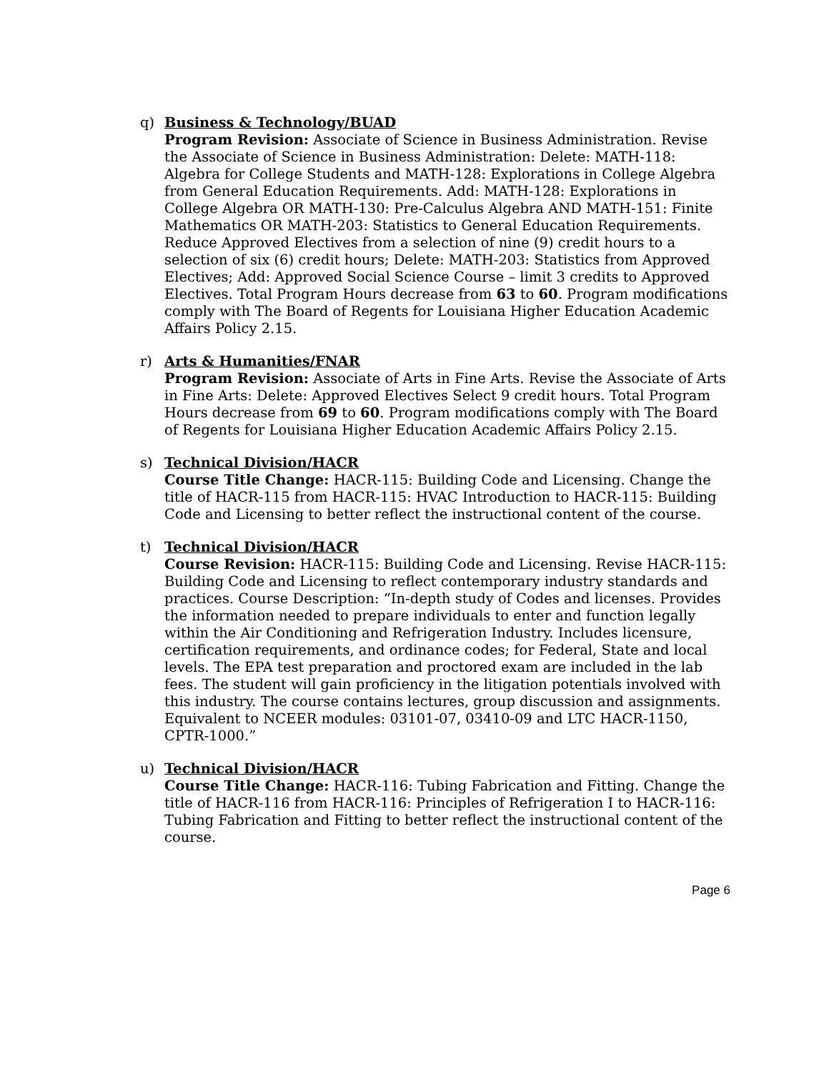q) Business & Technology/BUAD
Program Revision: Associate of Science in Business Administration. Revise the Associate of Science in Business Administration: Delete: MATH-118: Algebra for College Students and MATH-128: Explorations in College Algebra from General Education Requirements. Add: MATH-128: Explorations in College Algebra OR MATH-130: Pre-Calculus Algebra AND MATH-151: Finite Mathematics OR MATH-203: Statistics to General Education Requirements. Reduce Approved Electives from a selection of nine (9) credit hours to a selection of six (6) credit hours; Delete: MATH-203: Statistics from Approved Electives; Add: Approved Social Science Course – limit 3 credits to Approved Electives. Total Program Hours decrease from 63 to 60. Program modifications comply with The Board of Regents for Louisiana Higher Education Academic Affairs Policy 2.15.
r) Arts & Humanities/FNAR
Program Revision: Associate of Arts in Fine Arts. Revise the Associate of Arts in Fine Arts: Delete: Approved Electives Select 9 credit hours. Total Program Hours decrease from 69 to 60. Program modifications comply with The Board of Regents for Louisiana Higher Education Academic Affairs Policy 2.15.
s) Technical Division/HACR
Course Title Change: HACR-115: Building Code and Licensing. Change the title of HACR-115 from HACR-115: HVAC Introduction to HACR-115: Building Code and Licensing to better reflect the instructional content of the course.
t) Technical Division/HACR
Course Revision: HACR-115: Building Code and Licensing. Revise HACR-115: Building Code and Licensing to reflect contemporary industry standards and practices. Course Description: “In-depth study of Codes and licenses. Provides the information needed to prepare individuals to enter and function legally within the Air Conditioning and Refrigeration Industry. Includes licensure, certification requirements, and ordinance codes; for Federal, State and local levels. The EPA test preparation and proctored exam are included in the lab fees. The student will gain proficiency in the litigation potentials involved with this industry. The course contains lectures, group discussion and assignments. Equivalent to NCEER modules: 03101-07, 03410-09 and LTC HACR-1150, CPTR-1000.”
u) Technical Division/HACR
Course Title Change: HACR-116: Tubing Fabrication and Fitting. Change the title of HACR-116 from HACR-116: Principles of Refrigeration I to HACR-116: Tubing Fabrication and Fitting to better reflect the instructional content of the course.
Page 6